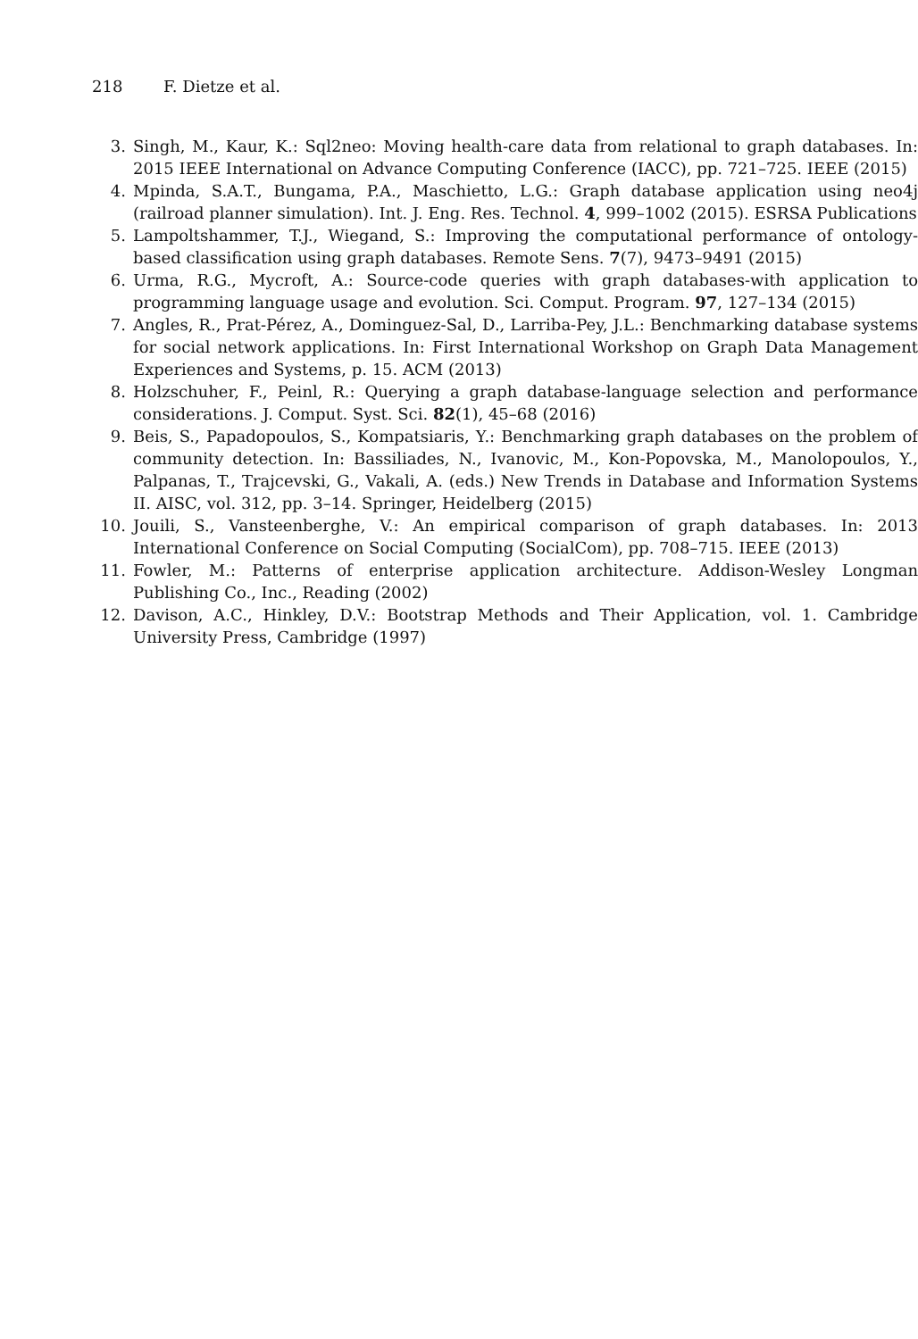218 F. Dietze et al.
3. Singh, M., Kaur, K.: Sql2neo: Moving health-care data from relational to graph databases. In: 2015 IEEE International on Advance Computing Conference (IACC), pp. 721–725. IEEE (2015)
4. Mpinda, S.A.T., Bungama, P.A., Maschietto, L.G.: Graph database application using neo4j (railroad planner simulation). Int. J. Eng. Res. Technol. 4, 999–1002 (2015). ESRSA Publications
5. Lampoltshammer, T.J., Wiegand, S.: Improving the computational performance of ontology-based classification using graph databases. Remote Sens. 7(7), 9473–9491 (2015)
6. Urma, R.G., Mycroft, A.: Source-code queries with graph databases-with application to programming language usage and evolution. Sci. Comput. Program. 97, 127–134 (2015)
7. Angles, R., Prat-Pérez, A., Dominguez-Sal, D., Larriba-Pey, J.L.: Benchmarking database systems for social network applications. In: First International Workshop on Graph Data Management Experiences and Systems, p. 15. ACM (2013)
8. Holzschuher, F., Peinl, R.: Querying a graph database-language selection and performance considerations. J. Comput. Syst. Sci. 82(1), 45–68 (2016)
9. Beis, S., Papadopoulos, S., Kompatsiaris, Y.: Benchmarking graph databases on the problem of community detection. In: Bassiliades, N., Ivanovic, M., Kon-Popovska, M., Manolopoulos, Y., Palpanas, T., Trajcevski, G., Vakali, A. (eds.) New Trends in Database and Information Systems II. AISC, vol. 312, pp. 3–14. Springer, Heidelberg (2015)
10. Jouili, S., Vansteenberghe, V.: An empirical comparison of graph databases. In: 2013 International Conference on Social Computing (SocialCom), pp. 708–715. IEEE (2013)
11. Fowler, M.: Patterns of enterprise application architecture. Addison-Wesley Longman Publishing Co., Inc., Reading (2002)
12. Davison, A.C., Hinkley, D.V.: Bootstrap Methods and Their Application, vol. 1. Cambridge University Press, Cambridge (1997)